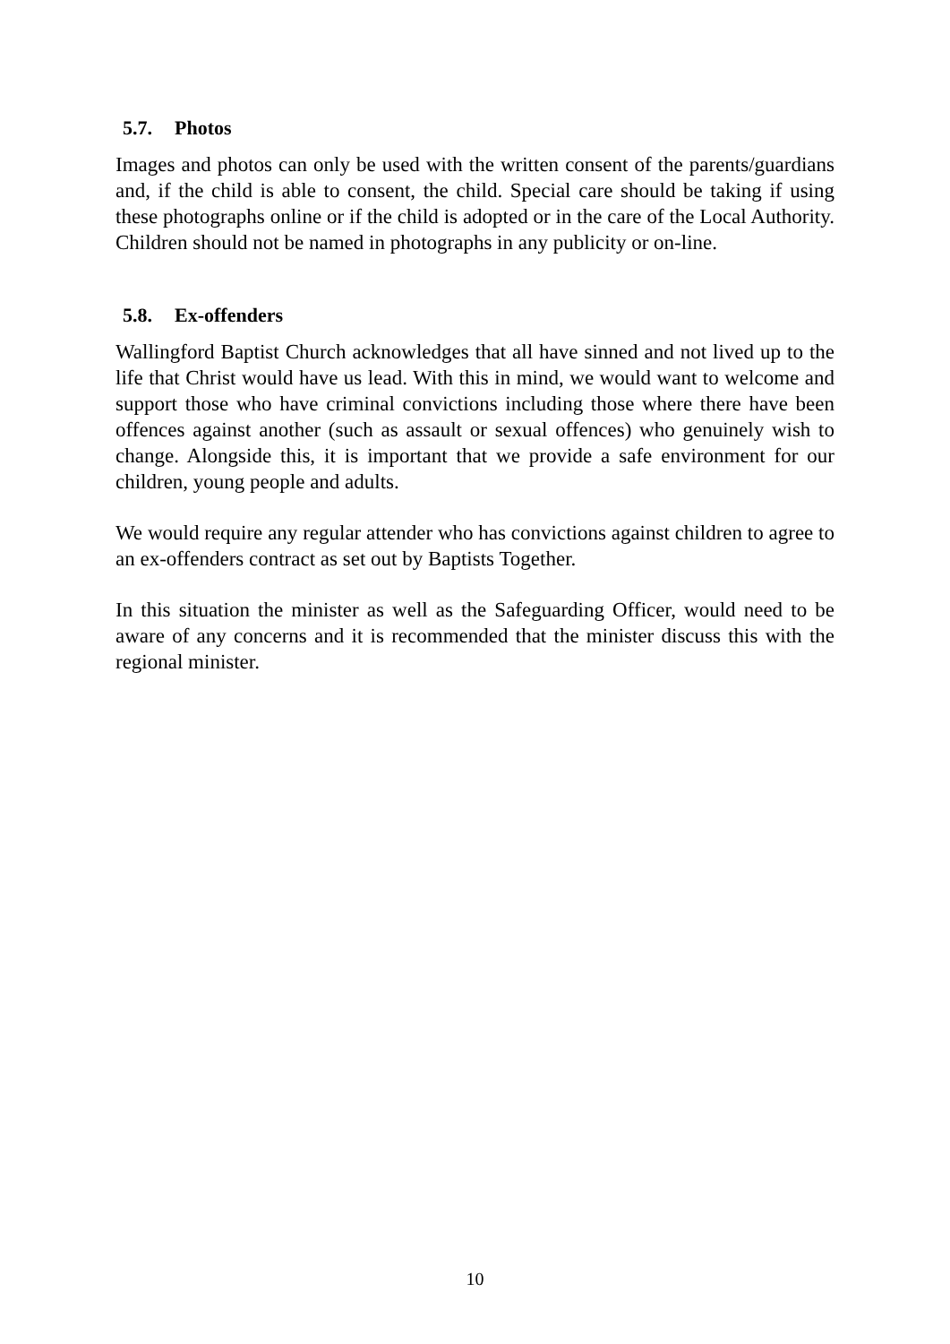5.7. Photos
Images and photos can only be used with the written consent of the parents/guardians and, if the child is able to consent, the child. Special care should be taking if using these photographs online or if the child is adopted or in the care of the Local Authority. Children should not be named in photographs in any publicity or on-line.
5.8. Ex-offenders
Wallingford Baptist Church acknowledges that all have sinned and not lived up to the life that Christ would have us lead. With this in mind, we would want to welcome and support those who have criminal convictions including those where there have been offences against another (such as assault or sexual offences) who genuinely wish to change. Alongside this, it is important that we provide a safe environment for our children, young people and adults.
We would require any regular attender who has convictions against children to agree to an ex-offenders contract as set out by Baptists Together.
In this situation the minister as well as the Safeguarding Officer, would need to be aware of any concerns and it is recommended that the minister discuss this with the regional minister.
10